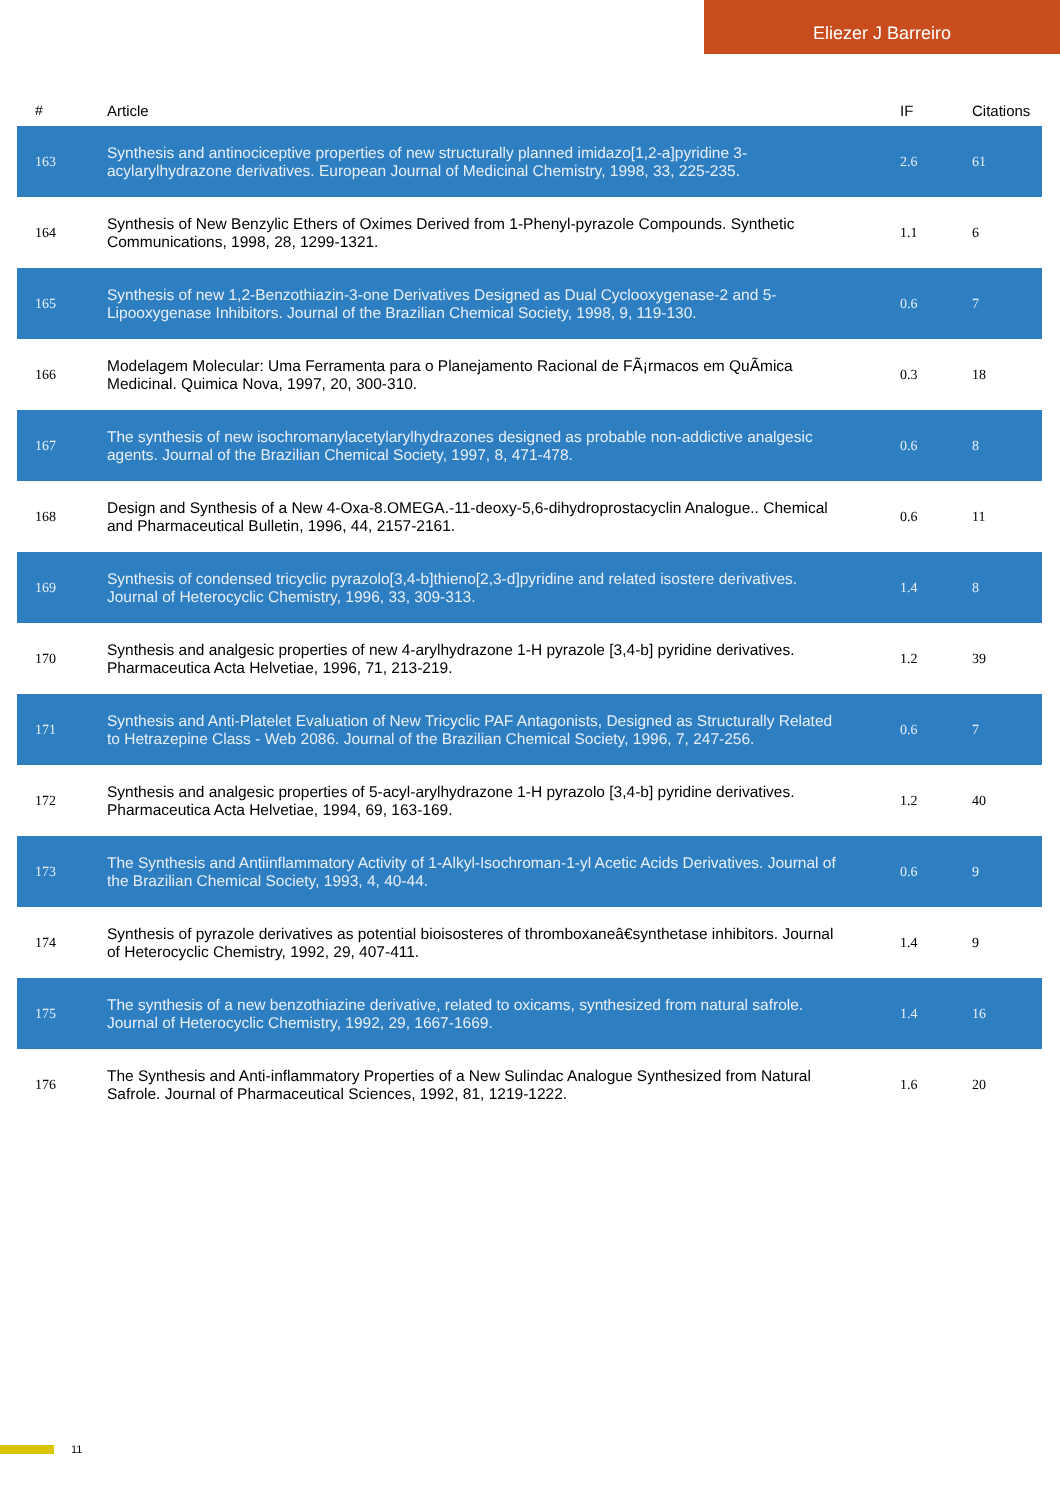Eliezer J Barreiro
| # | Article | IF | Citations |
| --- | --- | --- | --- |
| 163 | Synthesis and antinociceptive properties of new structurally planned imidazo[1,2-a]pyridine 3-acylarylhydrazone derivatives. European Journal of Medicinal Chemistry, 1998, 33, 225-235. | 2.6 | 61 |
| 164 | Synthesis of New Benzylic Ethers of Oximes Derived from 1-Phenyl-pyrazole Compounds. Synthetic Communications, 1998, 28, 1299-1321. | 1.1 | 6 |
| 165 | Synthesis of new 1,2-Benzothiazin-3-one Derivatives Designed as Dual Cyclooxygenase-2 and 5-Lipooxygenase Inhibitors. Journal of the Brazilian Chemical Society, 1998, 9, 119-130. | 0.6 | 7 |
| 166 | Modelagem Molecular: Uma Ferramenta para o Planejamento Racional de FÃ¡rmacos em QuÃmica Medicinal. Quimica Nova, 1997, 20, 300-310. | 0.3 | 18 |
| 167 | The synthesis of new isochromanylacetylarylhydrazones designed as probable non-addictive analgesic agents. Journal of the Brazilian Chemical Society, 1997, 8, 471-478. | 0.6 | 8 |
| 168 | Design and Synthesis of a New 4-Oxa-8.OMEGA.-11-deoxy-5,6-dihydroprostacyclin Analogue.. Chemical and Pharmaceutical Bulletin, 1996, 44, 2157-2161. | 0.6 | 11 |
| 169 | Synthesis of condensed tricyclic pyrazolo[3,4-b]thieno[2,3-d]pyridine and related isostere derivatives. Journal of Heterocyclic Chemistry, 1996, 33, 309-313. | 1.4 | 8 |
| 170 | Synthesis and analgesic properties of new 4-arylhydrazone 1-H pyrazole [3,4-b] pyridine derivatives. Pharmaceutica Acta Helvetiae, 1996, 71, 213-219. | 1.2 | 39 |
| 171 | Synthesis and Anti-Platelet Evaluation of New Tricyclic PAF Antagonists, Designed as Structurally Related to Hetrazepine Class - Web 2086. Journal of the Brazilian Chemical Society, 1996, 7, 247-256. | 0.6 | 7 |
| 172 | Synthesis and analgesic properties of 5-acyl-arylhydrazone 1-H pyrazolo [3,4-b] pyridine derivatives. Pharmaceutica Acta Helvetiae, 1994, 69, 163-169. | 1.2 | 40 |
| 173 | The Synthesis and Antiinflammatory Activity of 1-Alkyl-Isochroman-1-yl Acetic Acids Derivatives. Journal of the Brazilian Chemical Society, 1993, 4, 40-44. | 0.6 | 9 |
| 174 | Synthesis of pyrazole derivatives as potential bioisosteres of thromboxaneâ€synthetase inhibitors. Journal of Heterocyclic Chemistry, 1992, 29, 407-411. | 1.4 | 9 |
| 175 | The synthesis of a new benzothiazine derivative, related to oxicams, synthesized from natural safrole. Journal of Heterocyclic Chemistry, 1992, 29, 1667-1669. | 1.4 | 16 |
| 176 | The Synthesis and Anti-inflammatory Properties of a New Sulindac Analogue Synthesized from Natural Safrole. Journal of Pharmaceutical Sciences, 1992, 81, 1219-1222. | 1.6 | 20 |
11